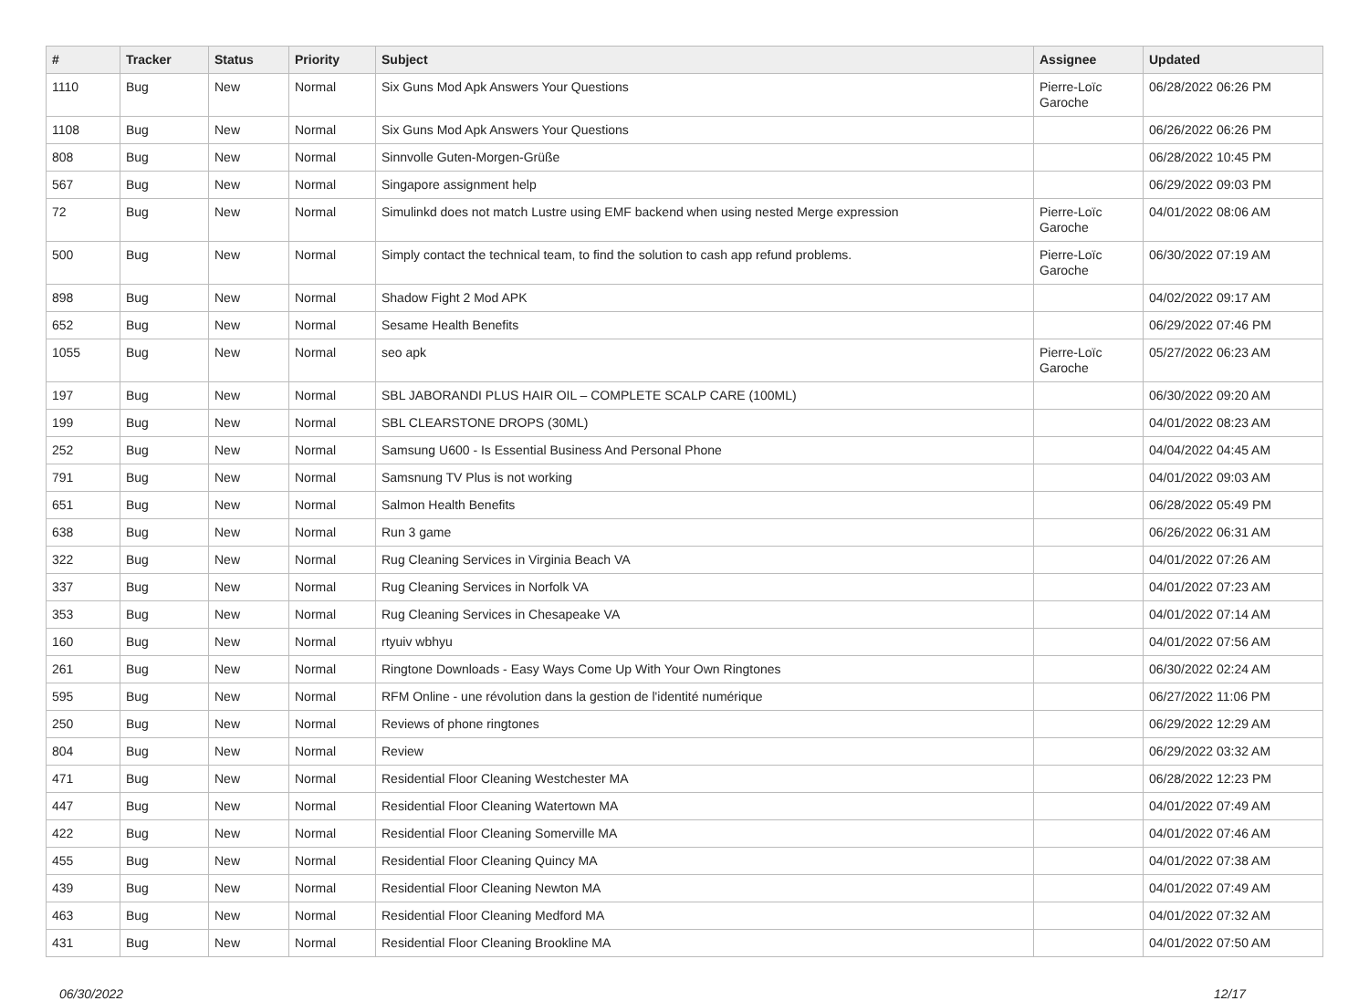| # | Tracker | Status | Priority | Subject | Assignee | Updated |
| --- | --- | --- | --- | --- | --- | --- |
| 1110 | Bug | New | Normal | Six Guns Mod Apk Answers Your Questions | Pierre-Loïc Garoche | 06/28/2022 06:26 PM |
| 1108 | Bug | New | Normal | Six Guns Mod Apk Answers Your Questions | | 06/26/2022 06:26 PM |
| 808 | Bug | New | Normal | Sinnvolle Guten-Morgen-Grüße | | 06/28/2022 10:45 PM |
| 567 | Bug | New | Normal | Singapore assignment help | | 06/29/2022 09:03 PM |
| 72 | Bug | New | Normal | Simulinkd does not match Lustre using EMF backend when using nested Merge expression | Pierre-Loïc Garoche | 04/01/2022 08:06 AM |
| 500 | Bug | New | Normal | Simply contact the technical team, to find the solution to cash app refund problems. | Pierre-Loïc Garoche | 06/30/2022 07:19 AM |
| 898 | Bug | New | Normal | Shadow Fight 2 Mod APK | | 04/02/2022 09:17 AM |
| 652 | Bug | New | Normal | Sesame Health Benefits | | 06/29/2022 07:46 PM |
| 1055 | Bug | New | Normal | seo apk | Pierre-Loïc Garoche | 05/27/2022 06:23 AM |
| 197 | Bug | New | Normal | SBL JABORANDI PLUS HAIR OIL – COMPLETE SCALP CARE (100ML) | | 06/30/2022 09:20 AM |
| 199 | Bug | New | Normal | SBL CLEARSTONE DROPS (30ML) | | 04/01/2022 08:23 AM |
| 252 | Bug | New | Normal | Samsung U600 - Is Essential Business And Personal Phone | | 04/04/2022 04:45 AM |
| 791 | Bug | New | Normal | Samsnung TV Plus is not working | | 04/01/2022 09:03 AM |
| 651 | Bug | New | Normal | Salmon Health Benefits | | 06/28/2022 05:49 PM |
| 638 | Bug | New | Normal | Run 3 game | | 06/26/2022 06:31 AM |
| 322 | Bug | New | Normal | Rug Cleaning Services in Virginia Beach VA | | 04/01/2022 07:26 AM |
| 337 | Bug | New | Normal | Rug Cleaning Services in Norfolk VA | | 04/01/2022 07:23 AM |
| 353 | Bug | New | Normal | Rug Cleaning Services in Chesapeake VA | | 04/01/2022 07:14 AM |
| 160 | Bug | New | Normal | rtyuiv wbhyu | | 04/01/2022 07:56 AM |
| 261 | Bug | New | Normal | Ringtone Downloads - Easy Ways Come Up With Your Own Ringtones | | 06/30/2022 02:24 AM |
| 595 | Bug | New | Normal | RFM Online - une révolution dans la gestion de l'identité numérique | | 06/27/2022 11:06 PM |
| 250 | Bug | New | Normal | Reviews of phone ringtones | | 06/29/2022 12:29 AM |
| 804 | Bug | New | Normal | Review | | 06/29/2022 03:32 AM |
| 471 | Bug | New | Normal | Residential Floor Cleaning Westchester MA | | 06/28/2022 12:23 PM |
| 447 | Bug | New | Normal | Residential Floor Cleaning Watertown MA | | 04/01/2022 07:49 AM |
| 422 | Bug | New | Normal | Residential Floor Cleaning Somerville MA | | 04/01/2022 07:46 AM |
| 455 | Bug | New | Normal | Residential Floor Cleaning Quincy MA | | 04/01/2022 07:38 AM |
| 439 | Bug | New | Normal | Residential Floor Cleaning Newton MA | | 04/01/2022 07:49 AM |
| 463 | Bug | New | Normal | Residential Floor Cleaning Medford MA | | 04/01/2022 07:32 AM |
| 431 | Bug | New | Normal | Residential Floor Cleaning Brookline MA | | 04/01/2022 07:50 AM |
06/30/2022 12/17